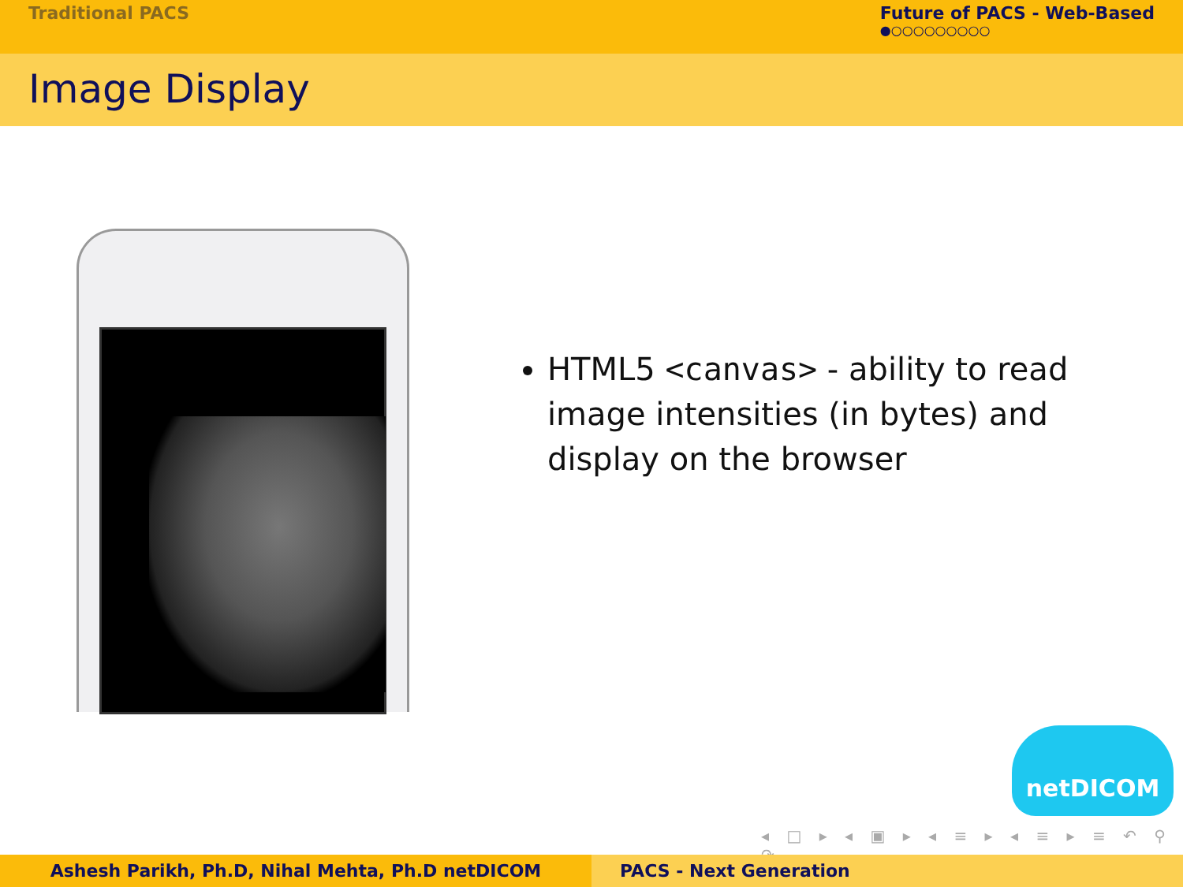Traditional PACS Future of PACS - Web-Based
●○○○○○○○○○
Image Display
HTML5 <canvas> - ability to read image intensities (in bytes) and display on the browser
netDICOM
◂ □ ▸ ◂ ▣ ▸ ◂ ≡ ▸ ◂ ≡ ▸ ≡ ↶ ⚲ ↷
Ashesh Parikh, Ph.D, Nihal Mehta, Ph.D netDICOM PACS - Next Generation